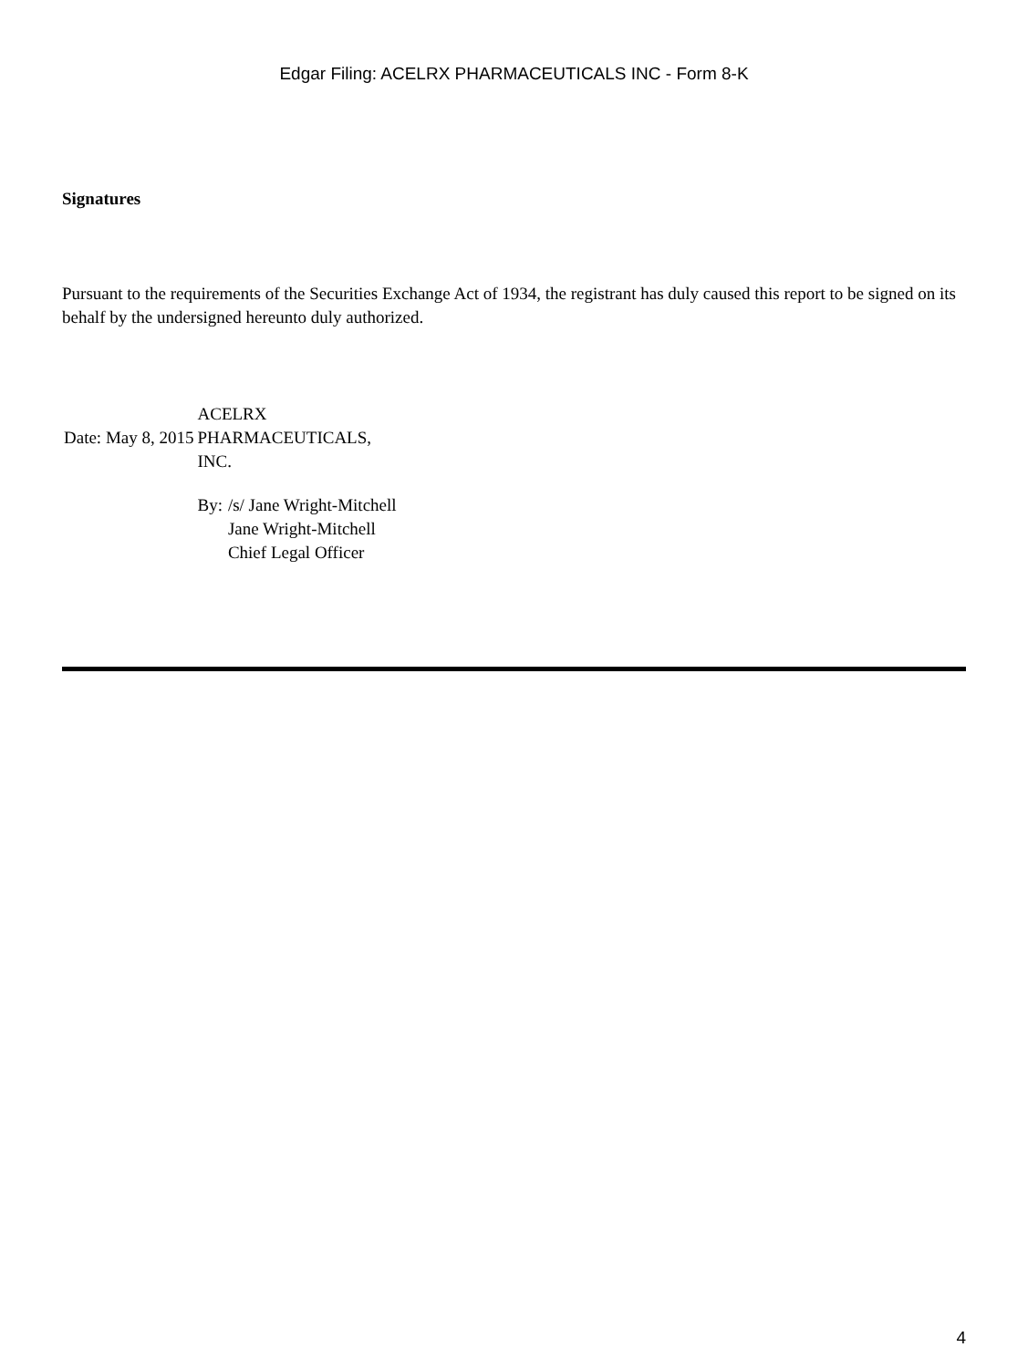Edgar Filing: ACELRX PHARMACEUTICALS INC - Form 8-K
Signatures
Pursuant to the requirements of the Securities Exchange Act of 1934, the registrant has duly caused this report to be signed on its behalf by the undersigned hereunto duly authorized.
| Date: May 8, 2015 | ACELRX PHARMACEUTICALS, INC. | |
| | By: | /s/ Jane Wright-Mitchell Jane Wright-Mitchell Chief Legal Officer |
4